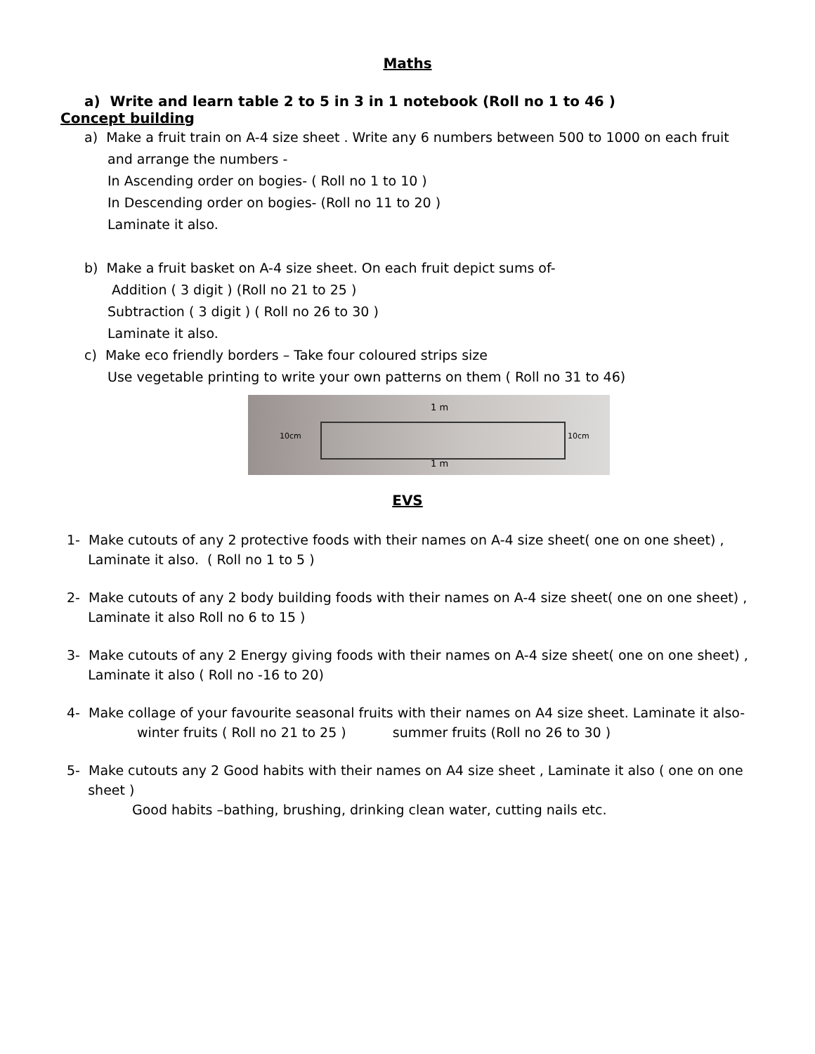Maths
a) Write and learn table 2 to 5 in 3 in 1 notebook (Roll no 1 to 46 )
Concept building
a) Make a fruit train on A-4 size sheet . Write any 6 numbers between 500 to 1000 on each fruit
and arrange the numbers -
In Ascending order on bogies- ( Roll no 1 to 10 )
In Descending order on bogies- (Roll no 11 to 20 )
Laminate it also.
b) Make a fruit basket on A-4 size sheet. On each fruit depict sums of-
Addition ( 3 digit ) (Roll no 21 to 25 )
Subtraction ( 3 digit ) ( Roll no 26 to 30 )
Laminate it also.
c) Make eco friendly borders – Take four coloured strips size
Use vegetable printing to write your own patterns on them ( Roll no 31 to 46)
1 m
10cm 10cm
1 m
EVS
1- Make cutouts of any 2 protective foods with their names on A-4 size sheet( one on one sheet) ,
Laminate it also. ( Roll no 1 to 5 )
2- Make cutouts of any 2 body building foods with their names on A-4 size sheet( one on one sheet) ,
Laminate it also Roll no 6 to 15 )
3- Make cutouts of any 2 Energy giving foods with their names on A-4 size sheet( one on one sheet) ,
Laminate it also ( Roll no -16 to 20)
4- Make collage of your favourite seasonal fruits with their names on A4 size sheet. Laminate it also-
winter fruits ( Roll no 21 to 25 ) summer fruits (Roll no 26 to 30 )
5- Make cutouts any 2 Good habits with their names on A4 size sheet , Laminate it also ( one on one
sheet )
Good habits –bathing, brushing, drinking clean water, cutting nails etc.